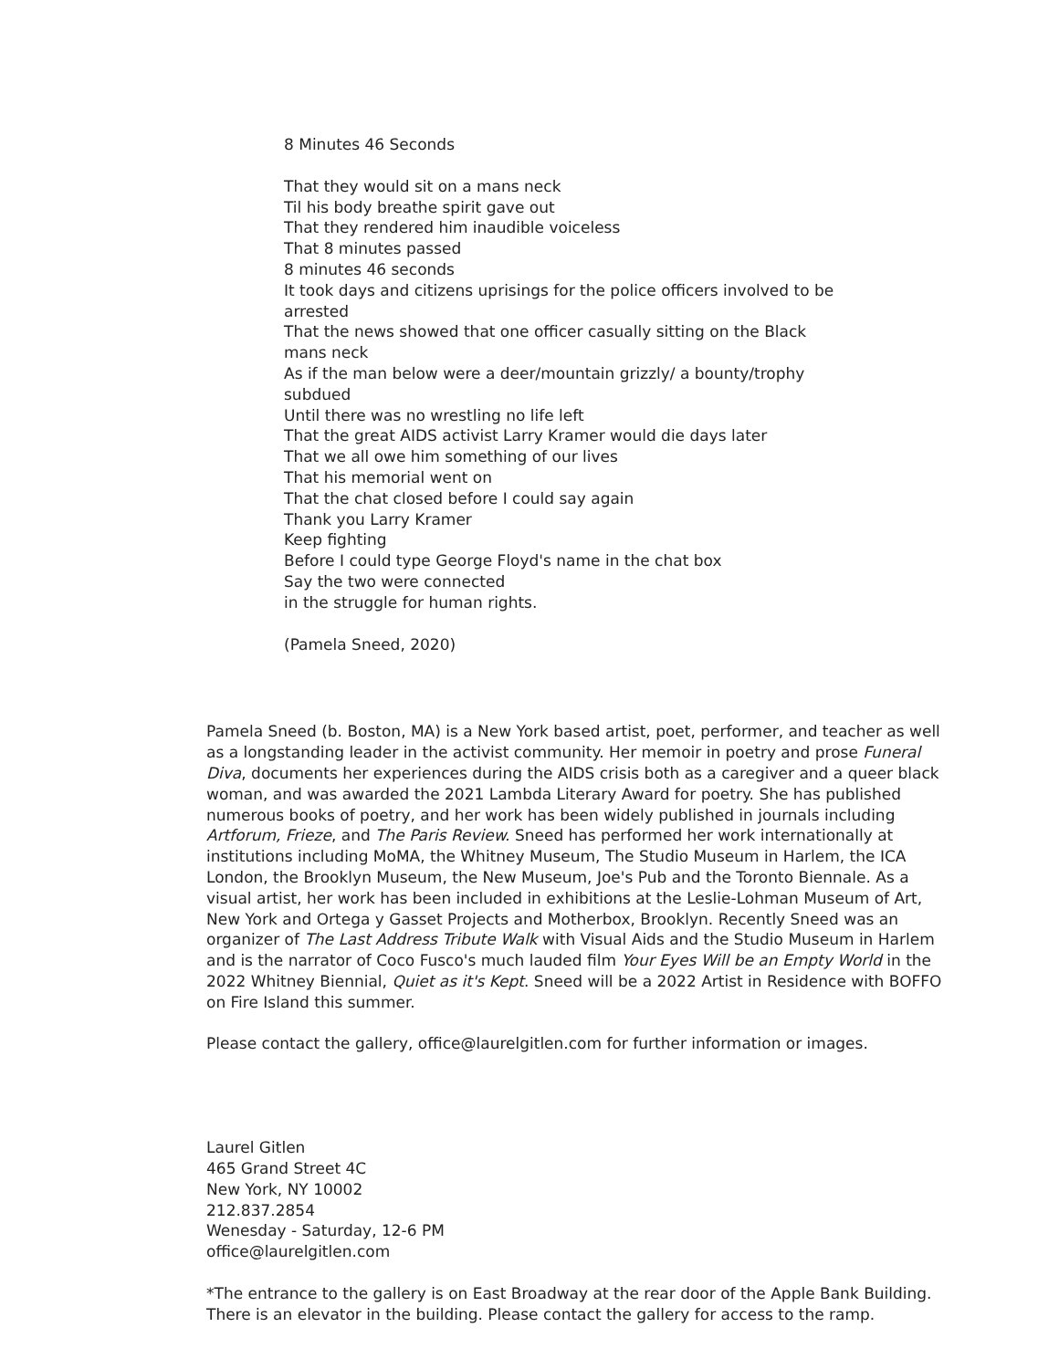8 Minutes 46 Seconds
That they would sit on a mans neck
Til his body breathe spirit gave out
That they rendered him inaudible voiceless
That 8 minutes passed
8 minutes 46 seconds
It took days and citizens uprisings for the police officers involved to be arrested
That the news showed that one officer casually sitting on the Black mans neck
As if the man below were a deer/mountain grizzly/ a bounty/trophy subdued
Until there was no wrestling no life left
That the great AIDS activist Larry Kramer would die days later
That we all owe him something of our lives
That his memorial went on
That the chat closed before I could say again
Thank you Larry Kramer
Keep fighting
Before I could type George Floyd's name in the chat box
Say the two were connected
in the struggle for human rights.
(Pamela Sneed, 2020)
Pamela Sneed (b. Boston, MA) is a New York based artist, poet, performer, and teacher as well as a longstanding leader in the activist community. Her memoir in poetry and prose Funeral Diva, documents her experiences during the AIDS crisis both as a caregiver and a queer black woman, and was awarded the 2021 Lambda Literary Award for poetry. She has published numerous books of poetry, and her work has been widely published in journals including Artforum, Frieze, and The Paris Review. Sneed has performed her work internationally at institutions including MoMA, the Whitney Museum, The Studio Museum in Harlem, the ICA London, the Brooklyn Museum, the New Museum, Joe's Pub and the Toronto Biennale. As a visual artist, her work has been included in exhibitions at the Leslie-Lohman Museum of Art, New York and Ortega y Gasset Projects and Motherbox, Brooklyn. Recently Sneed was an organizer of The Last Address Tribute Walk with Visual Aids and the Studio Museum in Harlem and is the narrator of Coco Fusco's much lauded film Your Eyes Will be an Empty World in the 2022 Whitney Biennial, Quiet as it's Kept. Sneed will be a 2022 Artist in Residence with BOFFO on Fire Island this summer.
Please contact the gallery, office@laurelgitlen.com for further information or images.
Laurel Gitlen
465 Grand Street 4C
New York, NY 10002
212.837.2854
Wenesday - Saturday, 12-6 PM
office@laurelgitlen.com
*The entrance to the gallery is on East Broadway at the rear door of the Apple Bank Building. There is an elevator in the building. Please contact the gallery for access to the ramp.